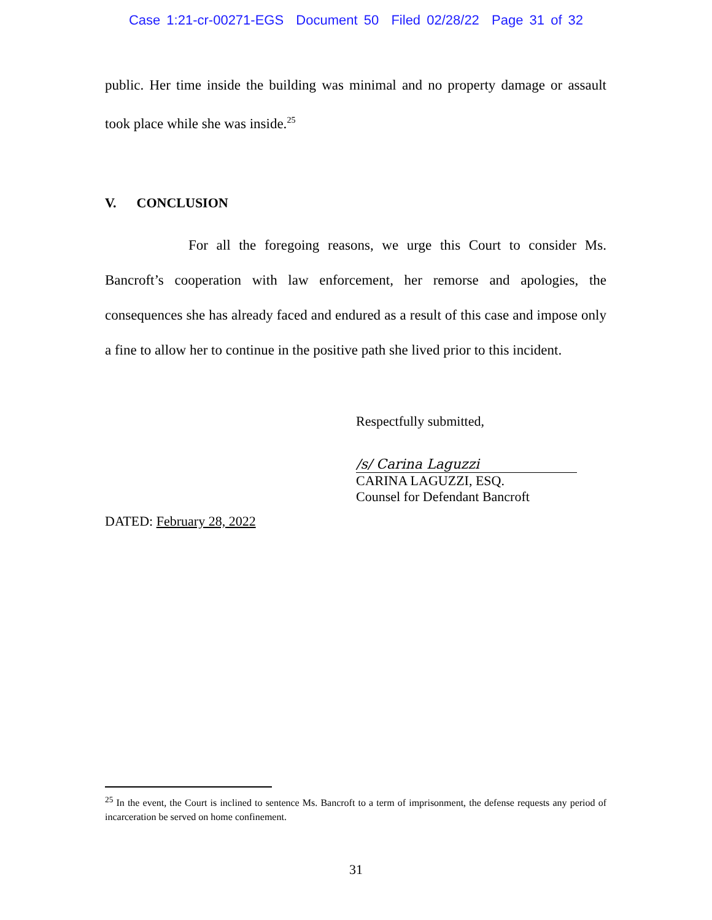Case 1:21-cr-00271-EGS Document 50 Filed 02/28/22 Page 31 of 32
public. Her time inside the building was minimal and no property damage or assault took place while she was inside.<sup>25</sup>
V. CONCLUSION
For all the foregoing reasons, we urge this Court to consider Ms. Bancroft’s cooperation with law enforcement, her remorse and apologies, the consequences she has already faced and endured as a result of this case and impose only a fine to allow her to continue in the positive path she lived prior to this incident.
Respectfully submitted,
/s/ Carina Laguzzi
CARINA LAGUZZI, ESQ.
Counsel for Defendant Bancroft
DATED: February 28, 2022
<sup>25</sup> In the event, the Court is inclined to sentence Ms. Bancroft to a term of imprisonment, the defense requests any period of incarceration be served on home confinement.
31